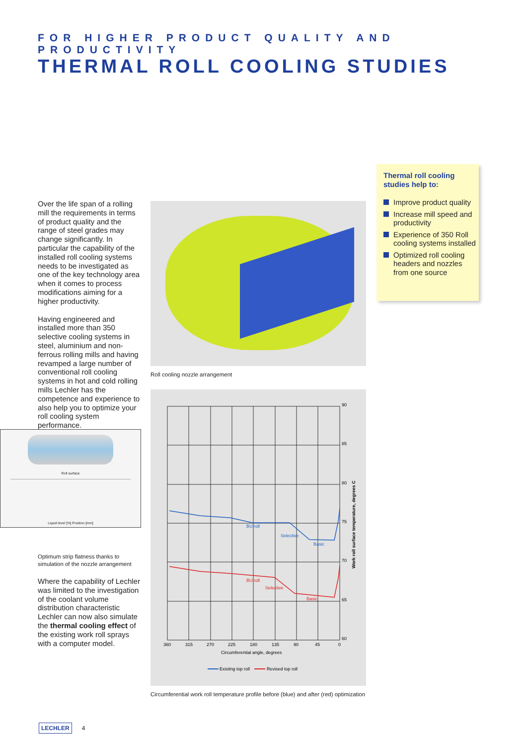FOR HIGHER PRODUCT QUALITY AND PRODUCTIVITY
THERMAL ROLL COOLING STUDIES
Over the life span of a rolling mill the requirements in terms of product quality and the range of steel grades may change significantly. In particular the capability of the installed roll cooling systems needs to be investigated as one of the key technology area when it comes to process modifications aiming for a higher productivity.
Having engineered and installed more than 350 selective cooling systems in steel, aluminium and non-ferrous rolling mills and having revamped a large number of conventional roll cooling systems in hot and cold rolling mills Lechler has the competence and experience to also help you to optimize your roll cooling system performance.
Optimum strip flatness thanks to simulation of the nozzle arrangement
Where the capability of Lechler was limited to the investigation of the coolant volume distribution characteristic Lechler can now also simulate the thermal cooling effect of the existing work roll sprays with a computer model.
Roll surface
Liquid level [%] Position [mm]
Roll cooling nozzle arrangement
90
85
80
75
70
65
60
360
315
270
225
180
135
90
45
0
Circumferential angle, degrees
BU roll
Selective
Basic
BU roll
Selective
Basic
Existing top roll
Revised top roll
Work roll surface temperature, degrees C
Circumferential work roll temperature profile before (blue) and after (red) optimization
Thermal roll cooling studies help to:
Improve product quality
Increase mill speed and productivity
Experience of 350 Roll cooling systems installed
Optimized roll cooling headers and nozzles from one source
LECHLER 4